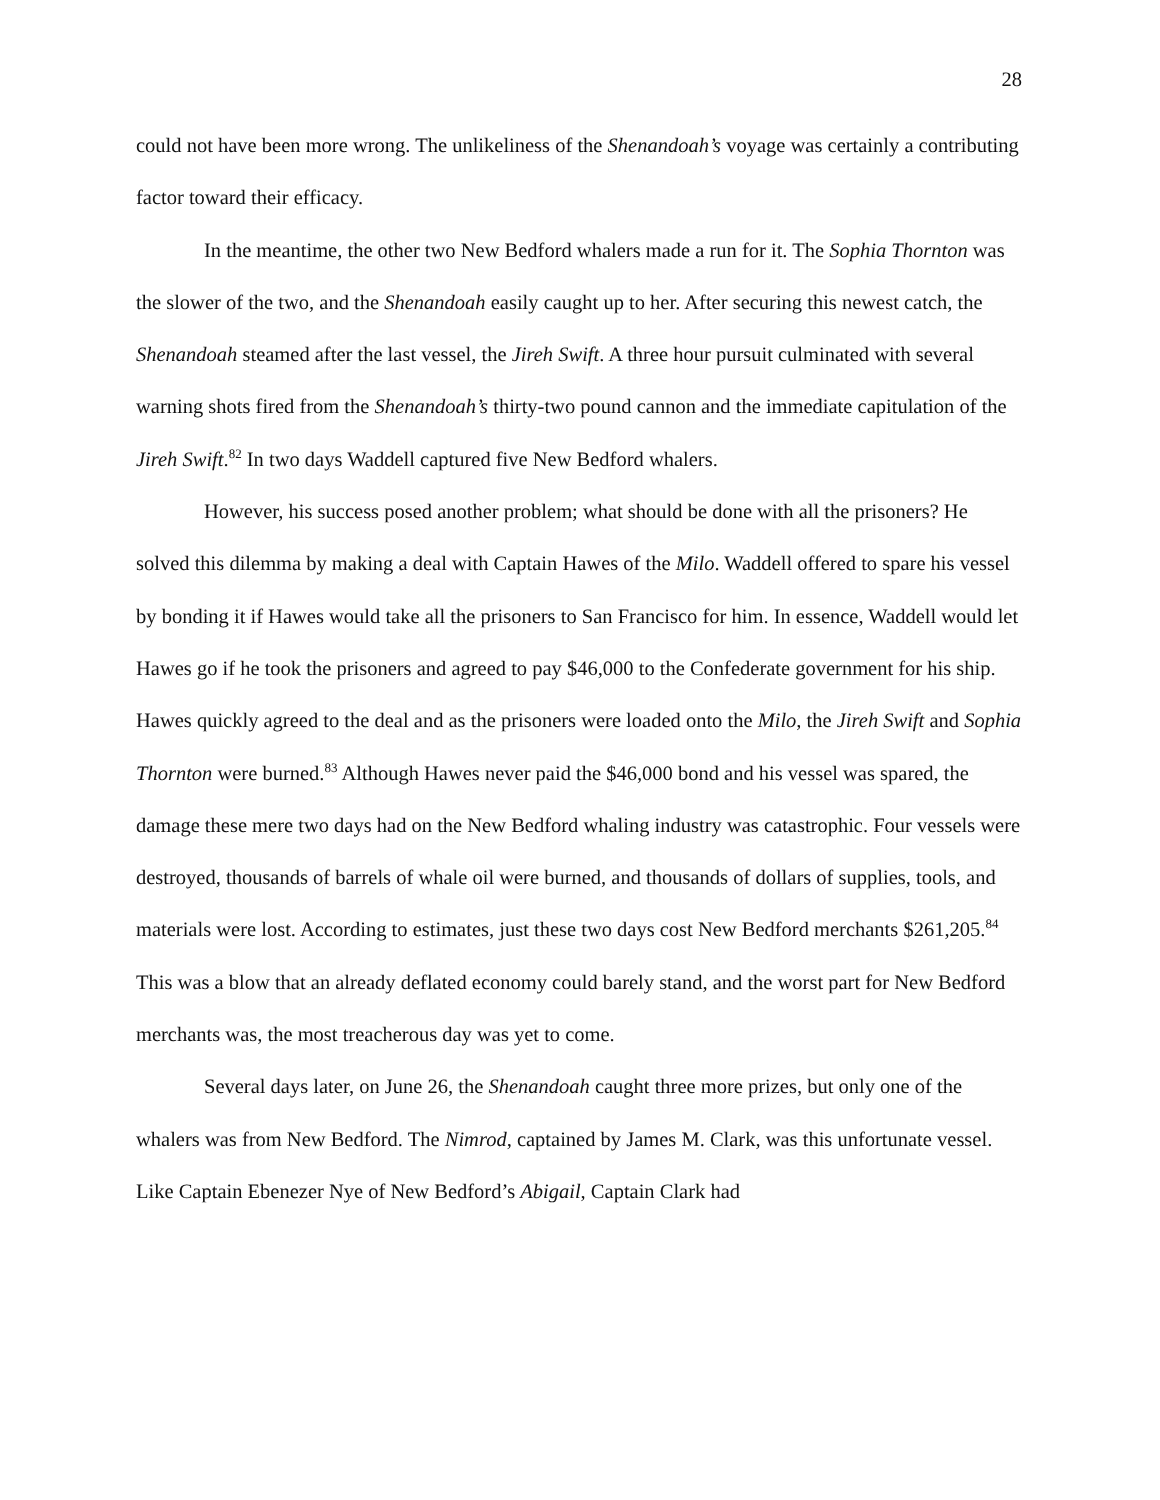28
could not have been more wrong. The unlikeliness of the Shenandoah’s voyage was certainly a contributing factor toward their efficacy.
In the meantime, the other two New Bedford whalers made a run for it. The Sophia Thornton was the slower of the two, and the Shenandoah easily caught up to her. After securing this newest catch, the Shenandoah steamed after the last vessel, the Jireh Swift. A three hour pursuit culminated with several warning shots fired from the Shenandoah’s thirty-two pound cannon and the immediate capitulation of the Jireh Swift.<sup>82</sup> In two days Waddell captured five New Bedford whalers.
However, his success posed another problem; what should be done with all the prisoners? He solved this dilemma by making a deal with Captain Hawes of the Milo. Waddell offered to spare his vessel by bonding it if Hawes would take all the prisoners to San Francisco for him. In essence, Waddell would let Hawes go if he took the prisoners and agreed to pay $46,000 to the Confederate government for his ship. Hawes quickly agreed to the deal and as the prisoners were loaded onto the Milo, the Jireh Swift and Sophia Thornton were burned.<sup>83</sup> Although Hawes never paid the $46,000 bond and his vessel was spared, the damage these mere two days had on the New Bedford whaling industry was catastrophic. Four vessels were destroyed, thousands of barrels of whale oil were burned, and thousands of dollars of supplies, tools, and materials were lost. According to estimates, just these two days cost New Bedford merchants $261,205.<sup>84</sup> This was a blow that an already deflated economy could barely stand, and the worst part for New Bedford merchants was, the most treacherous day was yet to come.
Several days later, on June 26, the Shenandoah caught three more prizes, but only one of the whalers was from New Bedford. The Nimrod, captained by James M. Clark, was this unfortunate vessel. Like Captain Ebenezer Nye of New Bedford’s Abigail, Captain Clark had